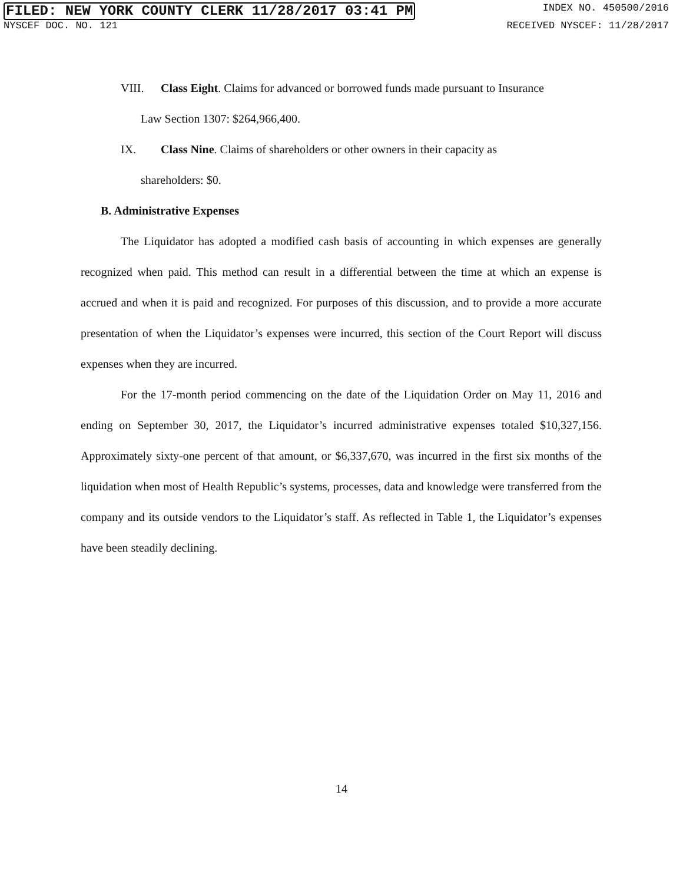FILED: NEW YORK COUNTY CLERK 11/28/2017 03:41 PM INDEX NO. 450500/2016
NYSCEF DOC. NO. 121 RECEIVED NYSCEF: 11/28/2017
VIII. Class Eight. Claims for advanced or borrowed funds made pursuant to Insurance
Law Section 1307: $264,966,400.
IX. Class Nine. Claims of shareholders or other owners in their capacity as
shareholders: $0.
B. Administrative Expenses
The Liquidator has adopted a modified cash basis of accounting in which expenses are generally recognized when paid. This method can result in a differential between the time at which an expense is accrued and when it is paid and recognized. For purposes of this discussion, and to provide a more accurate presentation of when the Liquidator’s expenses were incurred, this section of the Court Report will discuss expenses when they are incurred.
For the 17-month period commencing on the date of the Liquidation Order on May 11, 2016 and ending on September 30, 2017, the Liquidator’s incurred administrative expenses totaled $10,327,156. Approximately sixty-one percent of that amount, or $6,337,670, was incurred in the first six months of the liquidation when most of Health Republic’s systems, processes, data and knowledge were transferred from the company and its outside vendors to the Liquidator’s staff. As reflected in Table 1, the Liquidator’s expenses have been steadily declining.
14